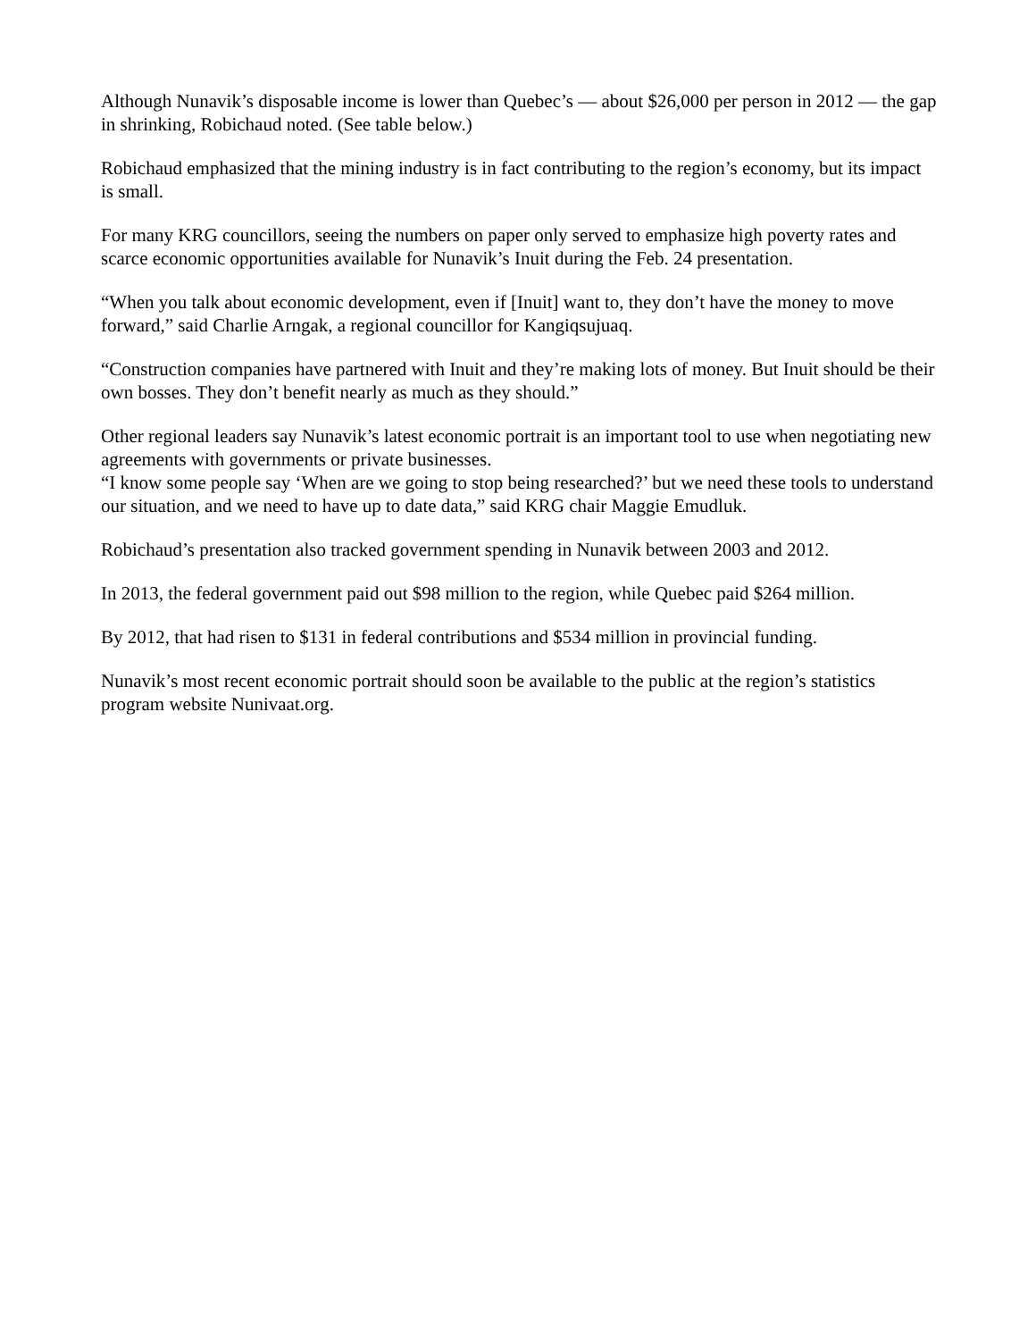Although Nunavik’s disposable income is lower than Quebec’s — about $26,000 per person in 2012 — the gap in shrinking, Robichaud noted. (See table below.)
Robichaud emphasized that the mining industry is in fact contributing to the region’s economy, but its impact is small.
For many KRG councillors, seeing the numbers on paper only served to emphasize high poverty rates and scarce economic opportunities available for Nunavik’s Inuit during the Feb. 24 presentation.
“When you talk about economic development, even if [Inuit] want to, they don’t have the money to move forward,” said Charlie Arngak, a regional councillor for Kangiqsujuaq.
“Construction companies have partnered with Inuit and they’re making lots of money. But Inuit should be their own bosses. They don’t benefit nearly as much as they should.”
Other regional leaders say Nunavik’s latest economic portrait is an important tool to use when negotiating new agreements with governments or private businesses.
“I know some people say ‘When are we going to stop being researched?’ but we need these tools to understand our situation, and we need to have up to date data,” said KRG chair Maggie Emudluk.
Robichaud’s presentation also tracked government spending in Nunavik between 2003 and 2012.
In 2013, the federal government paid out $98 million to the region, while Quebec paid $264 million.
By 2012, that had risen to $131 in federal contributions and $534 million in provincial funding.
Nunavik’s most recent economic portrait should soon be available to the public at the region’s statistics program website Nunivaat.org.